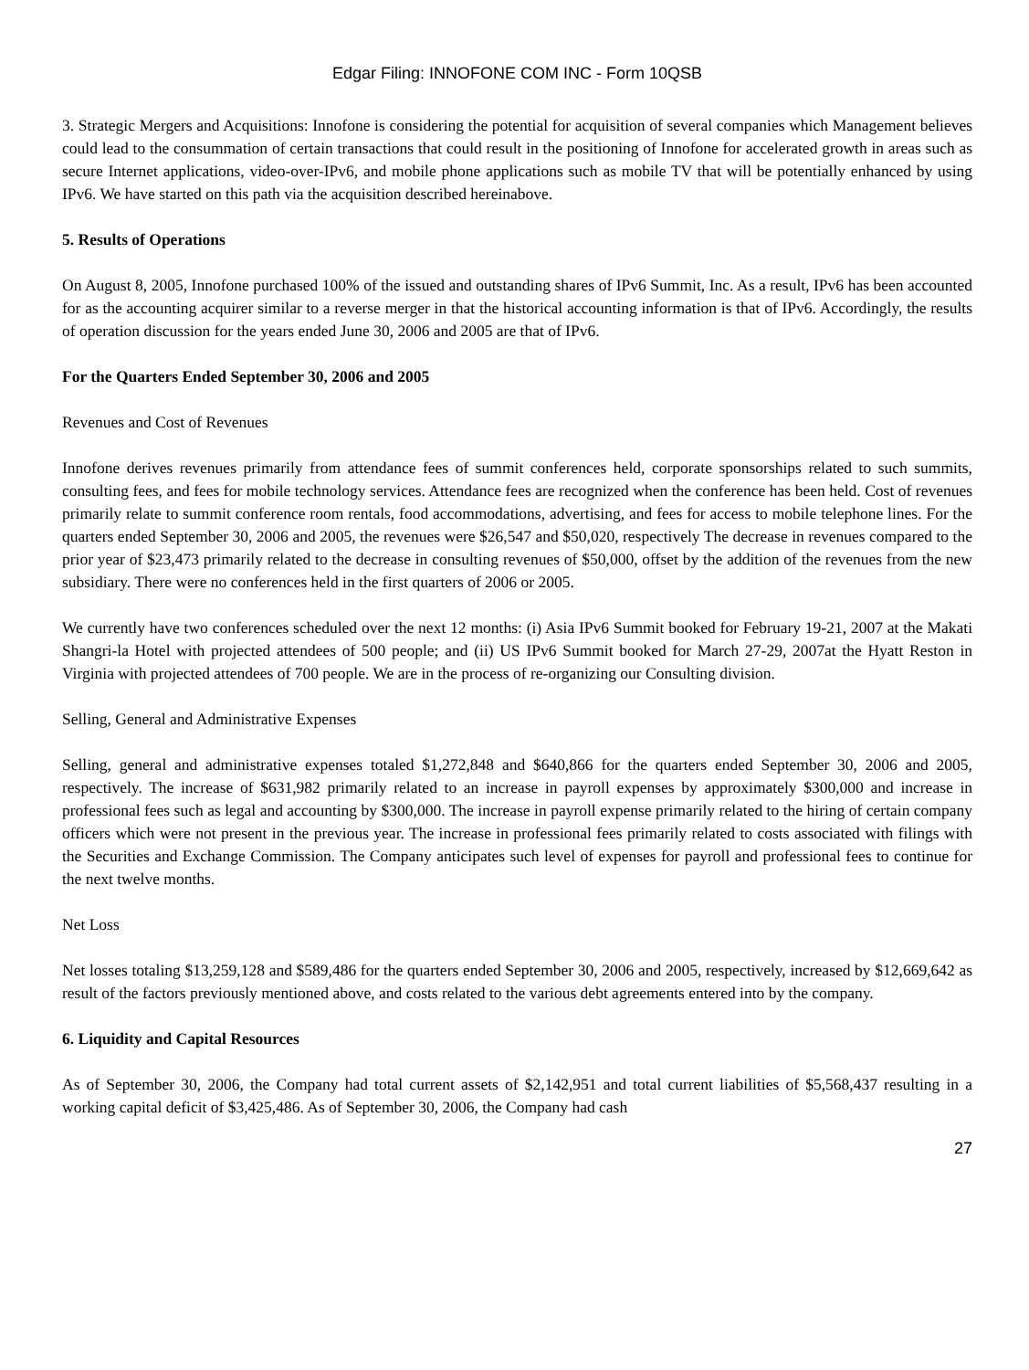Edgar Filing: INNOFONE COM INC - Form 10QSB
3. Strategic Mergers and Acquisitions: Innofone is considering the potential for acquisition of several companies which Management believes could lead to the consummation of certain transactions that could result in the positioning of Innofone for accelerated growth in areas such as secure Internet applications, video-over-IPv6, and mobile phone applications such as mobile TV that will be potentially enhanced by using IPv6. We have started on this path via the acquisition described hereinabove.
5. Results of Operations
On August 8, 2005, Innofone purchased 100% of the issued and outstanding shares of IPv6 Summit, Inc. As a result, IPv6 has been accounted for as the accounting acquirer similar to a reverse merger in that the historical accounting information is that of IPv6. Accordingly, the results of operation discussion for the years ended June 30, 2006 and 2005 are that of IPv6.
For the Quarters Ended September 30, 2006 and 2005
Revenues and Cost of Revenues
Innofone derives revenues primarily from attendance fees of summit conferences held, corporate sponsorships related to such summits, consulting fees, and fees for mobile technology services. Attendance fees are recognized when the conference has been held. Cost of revenues primarily relate to summit conference room rentals, food accommodations, advertising, and fees for access to mobile telephone lines. For the quarters ended September 30, 2006 and 2005, the revenues were $26,547 and $50,020, respectively The decrease in revenues compared to the prior year of $23,473 primarily related to the decrease in consulting revenues of $50,000, offset by the addition of the revenues from the new subsidiary. There were no conferences held in the first quarters of 2006 or 2005.
We currently have two conferences scheduled over the next 12 months: (i) Asia IPv6 Summit booked for February 19-21, 2007 at the Makati Shangri-la Hotel with projected attendees of 500 people; and (ii) US IPv6 Summit booked for March 27-29, 2007at the Hyatt Reston in Virginia with projected attendees of 700 people. We are in the process of re-organizing our Consulting division.
Selling, General and Administrative Expenses
Selling, general and administrative expenses totaled $1,272,848 and $640,866 for the quarters ended September 30, 2006 and 2005, respectively. The increase of $631,982 primarily related to an increase in payroll expenses by approximately $300,000 and increase in professional fees such as legal and accounting by $300,000. The increase in payroll expense primarily related to the hiring of certain company officers which were not present in the previous year. The increase in professional fees primarily related to costs associated with filings with the Securities and Exchange Commission. The Company anticipates such level of expenses for payroll and professional fees to continue for the next twelve months.
Net Loss
Net losses totaling $13,259,128 and $589,486 for the quarters ended September 30, 2006 and 2005, respectively, increased by $12,669,642 as result of the factors previously mentioned above, and costs related to the various debt agreements entered into by the company.
6. Liquidity and Capital Resources
As of September 30, 2006, the Company had total current assets of $2,142,951 and total current liabilities of $5,568,437 resulting in a working capital deficit of $3,425,486. As of September 30, 2006, the Company had cash
27